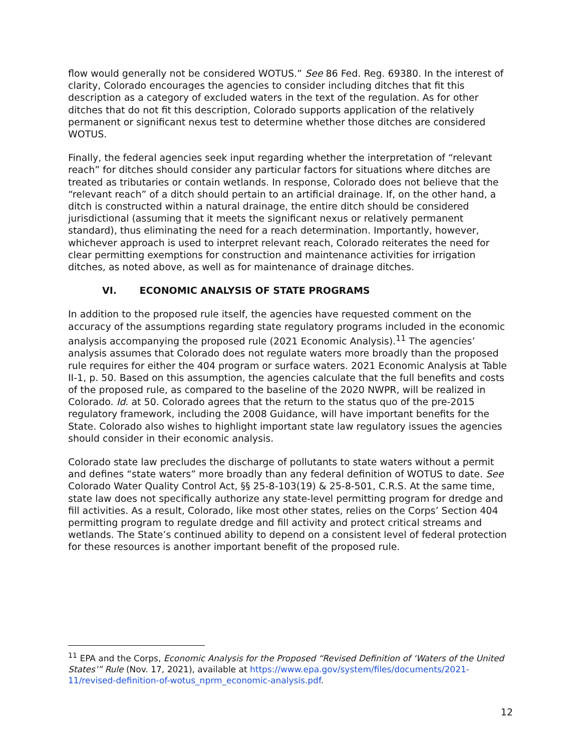flow would generally not be considered WOTUS.” See 86 Fed. Reg. 69380. In the interest of clarity, Colorado encourages the agencies to consider including ditches that fit this description as a category of excluded waters in the text of the regulation. As for other ditches that do not fit this description, Colorado supports application of the relatively permanent or significant nexus test to determine whether those ditches are considered WOTUS.
Finally, the federal agencies seek input regarding whether the interpretation of “relevant reach” for ditches should consider any particular factors for situations where ditches are treated as tributaries or contain wetlands. In response, Colorado does not believe that the “relevant reach” of a ditch should pertain to an artificial drainage. If, on the other hand, a ditch is constructed within a natural drainage, the entire ditch should be considered jurisdictional (assuming that it meets the significant nexus or relatively permanent standard), thus eliminating the need for a reach determination. Importantly, however, whichever approach is used to interpret relevant reach, Colorado reiterates the need for clear permitting exemptions for construction and maintenance activities for irrigation ditches, as noted above, as well as for maintenance of drainage ditches.
VI. ECONOMIC ANALYSIS OF STATE PROGRAMS
In addition to the proposed rule itself, the agencies have requested comment on the accuracy of the assumptions regarding state regulatory programs included in the economic analysis accompanying the proposed rule (2021 Economic Analysis).<sup>11</sup> The agencies’ analysis assumes that Colorado does not regulate waters more broadly than the proposed rule requires for either the 404 program or surface waters. 2021 Economic Analysis at Table II-1, p. 50. Based on this assumption, the agencies calculate that the full benefits and costs of the proposed rule, as compared to the baseline of the 2020 NWPR, will be realized in Colorado. Id. at 50. Colorado agrees that the return to the status quo of the pre-2015 regulatory framework, including the 2008 Guidance, will have important benefits for the State. Colorado also wishes to highlight important state law regulatory issues the agencies should consider in their economic analysis.
Colorado state law precludes the discharge of pollutants to state waters without a permit and defines “state waters” more broadly than any federal definition of WOTUS to date. See Colorado Water Quality Control Act, §§ 25-8-103(19) & 25-8-501, C.R.S. At the same time, state law does not specifically authorize any state-level permitting program for dredge and fill activities. As a result, Colorado, like most other states, relies on the Corps’ Section 404 permitting program to regulate dredge and fill activity and protect critical streams and wetlands. The State’s continued ability to depend on a consistent level of federal protection for these resources is another important benefit of the proposed rule.
<sup>11</sup> EPA and the Corps, Economic Analysis for the Proposed “Revised Definition of ‘Waters of the United States’” Rule (Nov. 17, 2021), available at https://www.epa.gov/system/files/documents/2021-11/revised-definition-of-wotus_nprm_economic-analysis.pdf.
12